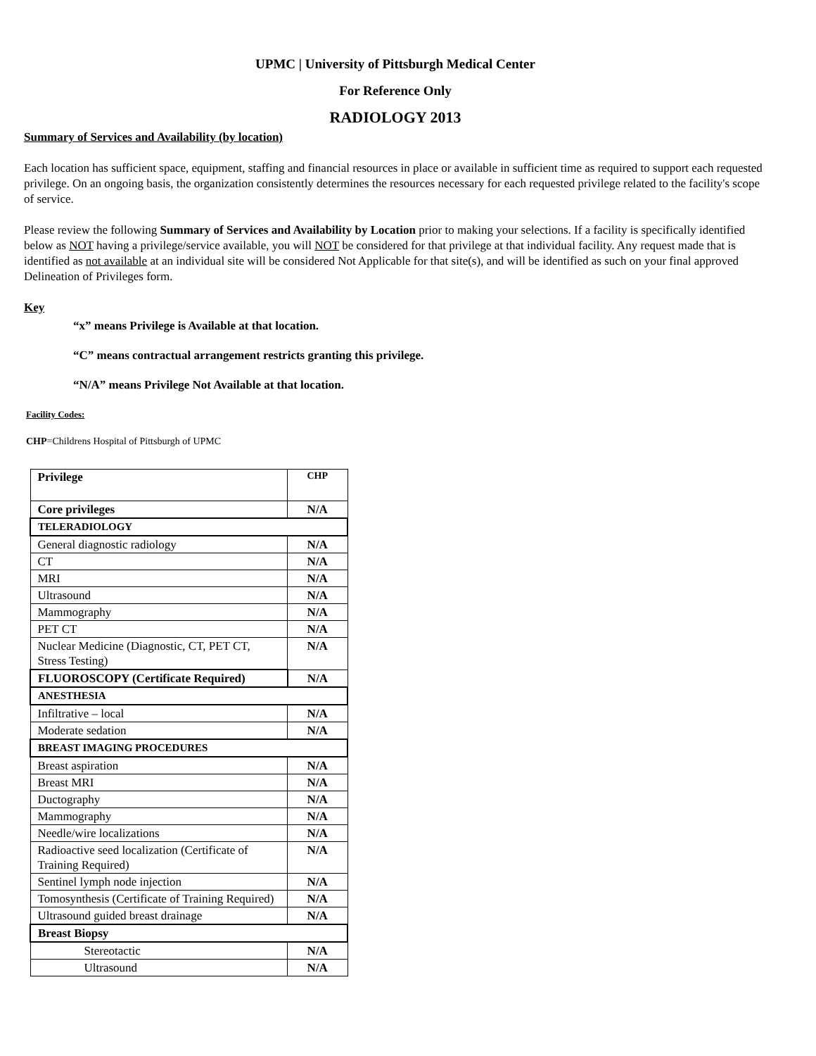UPMC | University of Pittsburgh Medical Center
For Reference Only
RADIOLOGY 2013
Summary of Services and Availability (by location)
Each location has sufficient space, equipment, staffing and financial resources in place or available in sufficient time as required to support each requested privilege. On an ongoing basis, the organization consistently determines the resources necessary for each requested privilege related to the facility's scope of service.
Please review the following Summary of Services and Availability by Location prior to making your selections. If a facility is specifically identified below as NOT having a privilege/service available, you will NOT be considered for that privilege at that individual facility. Any request made that is identified as not available at an individual site will be considered Not Applicable for that site(s), and will be identified as such on your final approved Delineation of Privileges form.
Key
“x” means Privilege is Available at that location.
“C” means contractual arrangement restricts granting this privilege.
“N/A” means Privilege Not Available at that location.
Facility Codes:
CHP=Childrens Hospital of Pittsburgh of UPMC
| Privilege | CHP |
| --- | --- |
| Core privileges | N/A |
| TELERADIOLOGY | |
| General diagnostic radiology | N/A |
| CT | N/A |
| MRI | N/A |
| Ultrasound | N/A |
| Mammography | N/A |
| PET CT | N/A |
| Nuclear Medicine (Diagnostic, CT, PET CT, Stress Testing) | N/A |
| FLUOROSCOPY (Certificate Required) | N/A |
| ANESTHESIA | |
| Infiltrative – local | N/A |
| Moderate sedation | N/A |
| BREAST IMAGING PROCEDURES | |
| Breast aspiration | N/A |
| Breast MRI | N/A |
| Ductography | N/A |
| Mammography | N/A |
| Needle/wire localizations | N/A |
| Radioactive seed localization (Certificate of Training Required) | N/A |
| Sentinel lymph node injection | N/A |
| Tomosynthesis (Certificate of Training Required) | N/A |
| Ultrasound guided breast drainage | N/A |
| Breast Biopsy | |
| Stereotactic | N/A |
| Ultrasound | N/A |